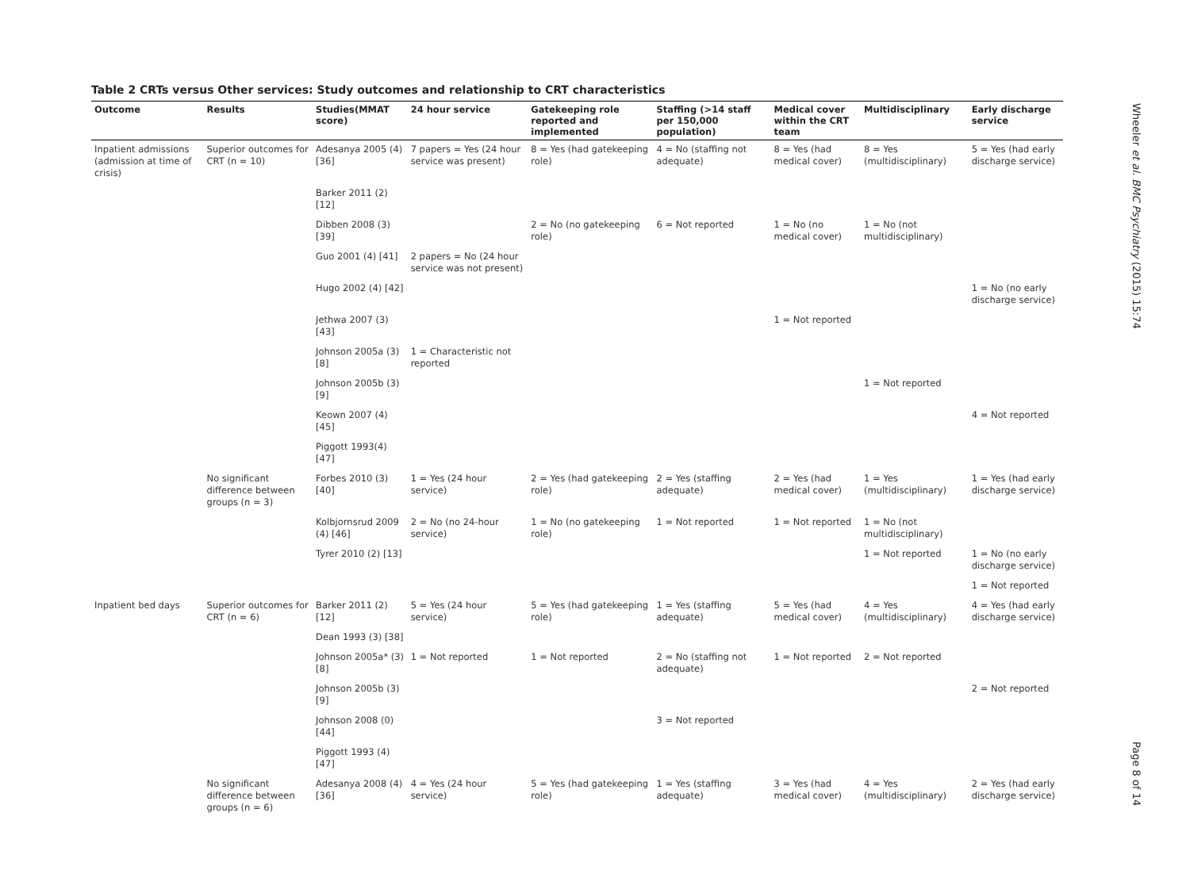Table 2 CRTs versus Other services: Study outcomes and relationship to CRT characteristics
| Outcome | Results | Studies(MMAT score) | 24 hour service | Gatekeeping role reported and implemented | Staffing (>14 staff per 150,000 population) | Medical cover within the CRT team | Multidisciplinary | Early discharge service |
| --- | --- | --- | --- | --- | --- | --- | --- | --- |
| Inpatient admissions (admission at time of crisis) | Superior outcomes for CRT (n = 10) | Adesanya 2005 (4) [36] | 7 papers = Yes (24 hour service was present) | 8 = Yes (had gatekeeping role) | 4 = No (staffing not adequate) | 8 = Yes (had medical cover) | 8 = Yes (multidisciplinary) | 5 = Yes (had early discharge service) |
| | | Barker 2011 (2) [12] | | | | | | |
| | | Dibben 2008 (3) [39] | | 2 = No (no gatekeeping role) | 6 = Not reported | 1 = No (no medical cover) | 1 = No (not multidisciplinary) | |
| | | Guo 2001 (4) [41] | 2 papers = No (24 hour service was not present) | | | | | |
| | | Hugo 2002 (4) [42] | | | | | | 1 = No (no early discharge service) |
| | | Jethwa 2007 (3) [43] | | | | 1 = Not reported | | |
| | | Johnson 2005a (3) [8] | 1 = Characteristic not reported | | | | | |
| | | Johnson 2005b (3) [9] | | | | | 1 = Not reported | |
| | | Keown 2007 (4) [45] | | | | | | 4 = Not reported |
| | | Piggott 1993(4) [47] | | | | | | |
| | No significant difference between groups (n = 3) | Forbes 2010 (3) [40] | 1 = Yes (24 hour service) | 2 = Yes (had gatekeeping role) | 2 = Yes (staffing adequate) | 2 = Yes (had medical cover) | 1 = Yes (multidisciplinary) | 1 = Yes (had early discharge service) |
| | | Kolbjornsrud 2009 (4) [46] | 2 = No (no 24-hour service) | 1 = No (no gatekeeping role) | 1 = Not reported | 1 = Not reported | 1 = No (not multidisciplinary) | |
| | | Tyrer 2010 (2) [13] | | | | | 1 = Not reported | 1 = No (no early discharge service) |
| | | | | | | | | 1 = Not reported |
| Inpatient bed days | Superior outcomes for CRT (n = 6) | Barker 2011 (2) [12] | 5 = Yes (24 hour service) | 5 = Yes (had gatekeeping role) | 1 = Yes (staffing adequate) | 5 = Yes (had medical cover) | 4 = Yes (multidisciplinary) | 4 = Yes (had early discharge service) |
| | | Dean 1993 (3) [38] | | | | | | |
| | | Johnson 2005a* (3) [8] | 1 = Not reported | 1 = Not reported | 2 = No (staffing not adequate) | 1 = Not reported | 2 = Not reported | |
| | | Johnson 2005b (3) [9] | | | | | | 2 = Not reported |
| | | Johnson 2008 (0) [44] | | | 3 = Not reported | | | |
| | | Piggott 1993 (4) [47] | | | | | | |
| | No significant difference between groups (n = 6) | Adesanya 2008 (4) [36] | 4 = Yes (24 hour service) | 5 = Yes (had gatekeeping role) | 1 = Yes (staffing adequate) | 3 = Yes (had medical cover) | 4 = Yes (multidisciplinary) | 2 = Yes (had early discharge service) |
Wheeler et al. BMC Psychiatry (2015) 15:74
Page 8 of 14